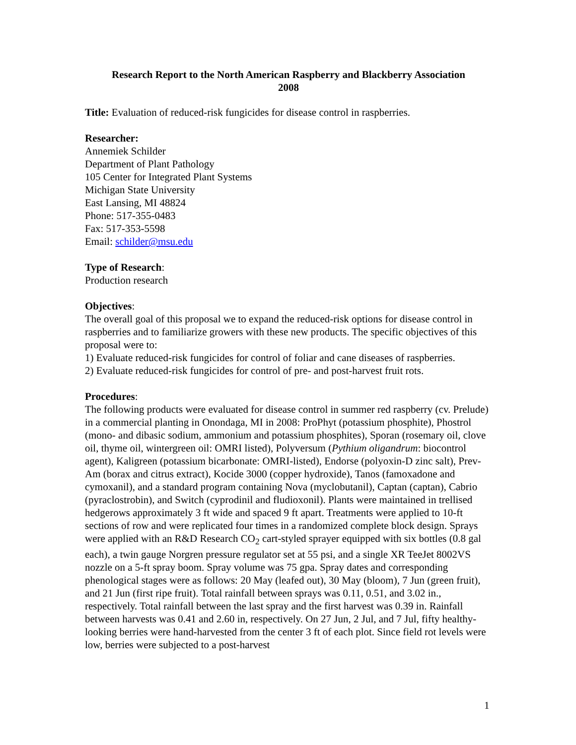Research Report to the North American Raspberry and Blackberry Association
2008
Title: Evaluation of reduced-risk fungicides for disease control in raspberries.
Researcher:
Annemiek Schilder
Department of Plant Pathology
105 Center for Integrated Plant Systems
Michigan State University
East Lansing, MI 48824
Phone: 517-355-0483
Fax: 517-353-5598
Email: schilder@msu.edu
Type of Research:
Production research
Objectives:
The overall goal of this proposal we to expand the reduced-risk options for disease control in raspberries and to familiarize growers with these new products. The specific objectives of this proposal were to:
1) Evaluate reduced-risk fungicides for control of foliar and cane diseases of raspberries.
2) Evaluate reduced-risk fungicides for control of pre- and post-harvest fruit rots.
Procedures:
The following products were evaluated for disease control in summer red raspberry (cv. Prelude) in a commercial planting in Onondaga, MI in 2008: ProPhyt (potassium phosphite), Phostrol (mono- and dibasic sodium, ammonium and potassium phosphites), Sporan (rosemary oil, clove oil, thyme oil, wintergreen oil: OMRI listed), Polyversum (Pythium oligandrum: biocontrol agent), Kaligreen (potassium bicarbonate: OMRI-listed), Endorse (polyoxin-D zinc salt), Prev-Am (borax and citrus extract), Kocide 3000 (copper hydroxide), Tanos (famoxadone and cymoxanil), and a standard program containing Nova (myclobutanil), Captan (captan), Cabrio (pyraclostrobin), and Switch (cyprodinil and fludioxonil). Plants were maintained in trellised hedgerows approximately 3 ft wide and spaced 9 ft apart. Treatments were applied to 10-ft sections of row and were replicated four times in a randomized complete block design. Sprays were applied with an R&D Research CO<sub>2</sub> cart-styled sprayer equipped with six bottles (0.8 gal each), a twin gauge Norgren pressure regulator set at 55 psi, and a single XR TeeJet 8002VS nozzle on a 5-ft spray boom. Spray volume was 75 gpa. Spray dates and corresponding phenological stages were as follows: 20 May (leafed out), 30 May (bloom), 7 Jun (green fruit), and 21 Jun (first ripe fruit). Total rainfall between sprays was 0.11, 0.51, and 3.02 in., respectively. Total rainfall between the last spray and the first harvest was 0.39 in. Rainfall between harvests was 0.41 and 2.60 in, respectively. On 27 Jun, 2 Jul, and 7 Jul, fifty healthy-looking berries were hand-harvested from the center 3 ft of each plot. Since field rot levels were low, berries were subjected to a post-harvest
1